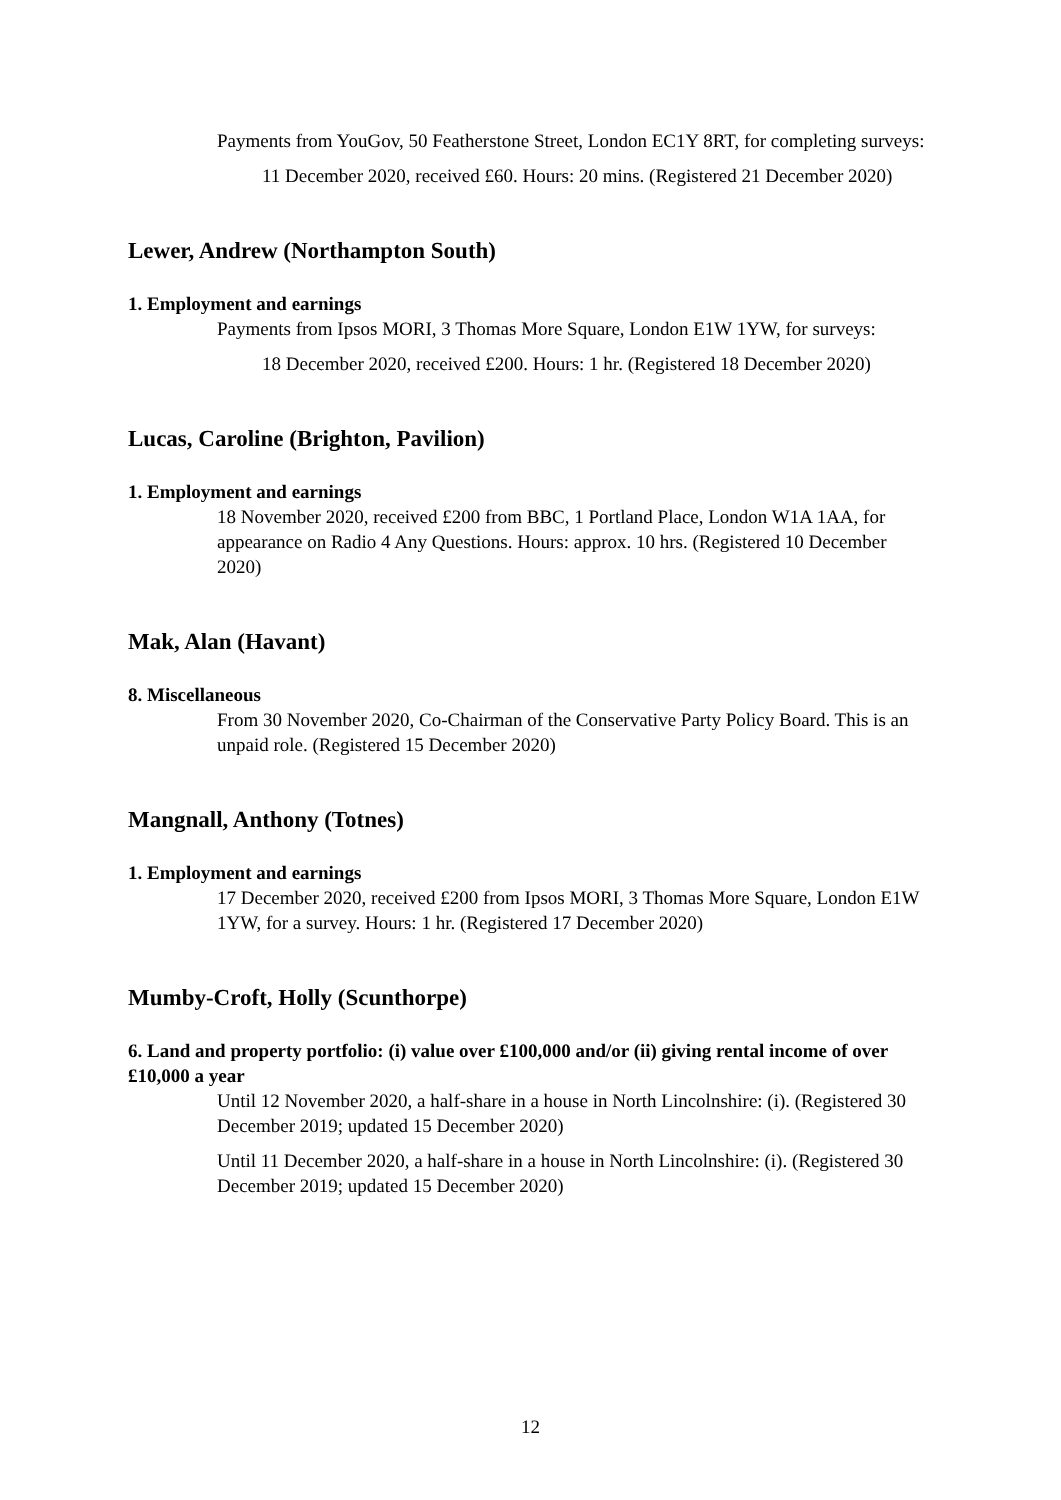Payments from YouGov, 50 Featherstone Street, London EC1Y 8RT, for completing surveys:
11 December 2020, received £60. Hours: 20 mins. (Registered 21 December 2020)
Lewer, Andrew (Northampton South)
1. Employment and earnings
Payments from Ipsos MORI, 3 Thomas More Square, London E1W 1YW, for surveys:
18 December 2020, received £200. Hours: 1 hr. (Registered 18 December 2020)
Lucas, Caroline (Brighton, Pavilion)
1. Employment and earnings
18 November 2020, received £200 from BBC, 1 Portland Place, London W1A 1AA, for appearance on Radio 4 Any Questions. Hours: approx. 10 hrs. (Registered 10 December 2020)
Mak, Alan (Havant)
8. Miscellaneous
From 30 November 2020, Co-Chairman of the Conservative Party Policy Board. This is an unpaid role. (Registered 15 December 2020)
Mangnall, Anthony (Totnes)
1. Employment and earnings
17 December 2020, received £200 from Ipsos MORI, 3 Thomas More Square, London E1W 1YW, for a survey. Hours: 1 hr. (Registered 17 December 2020)
Mumby-Croft, Holly (Scunthorpe)
6. Land and property portfolio: (i) value over £100,000 and/or (ii) giving rental income of over £10,000 a year
Until 12 November 2020, a half-share in a house in North Lincolnshire: (i). (Registered 30 December 2019; updated 15 December 2020)
Until 11 December 2020, a half-share in a house in North Lincolnshire: (i). (Registered 30 December 2019; updated 15 December 2020)
12